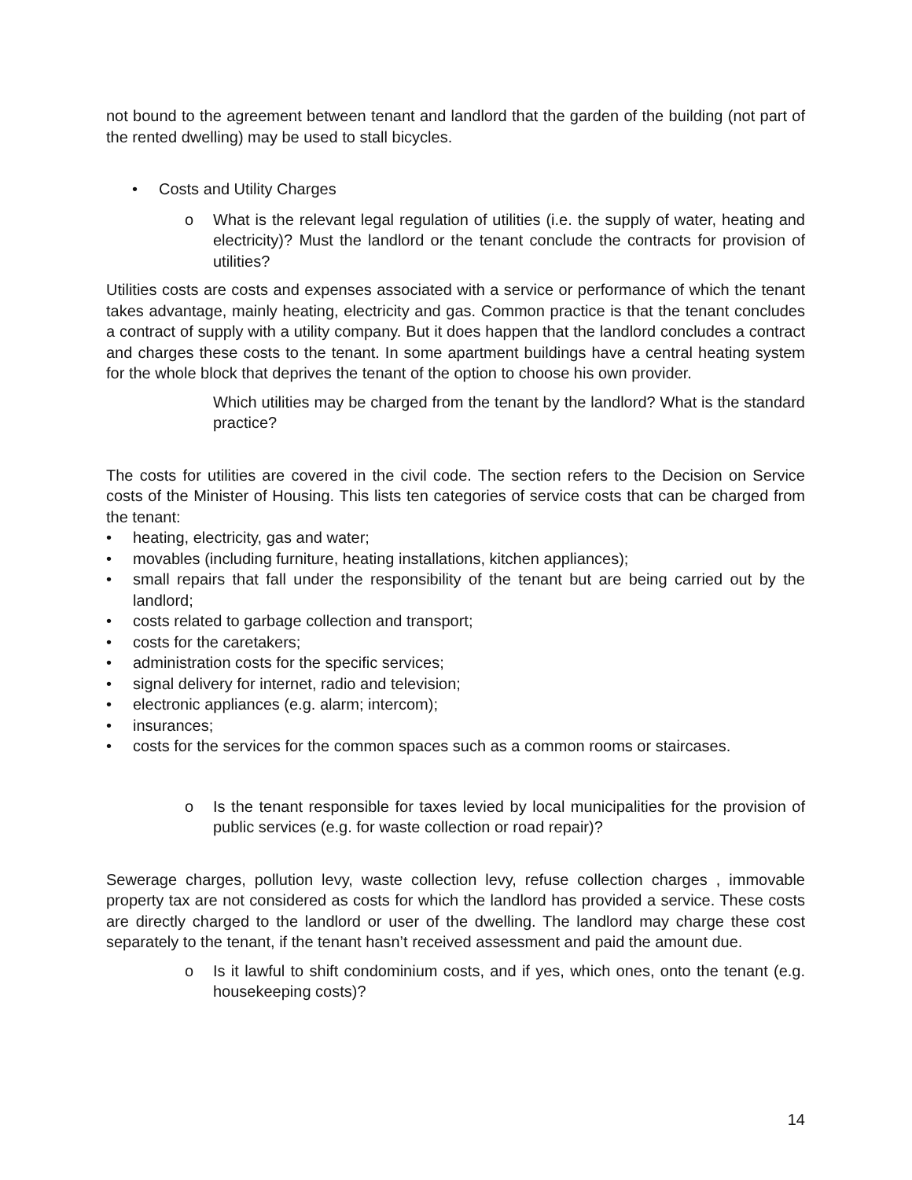not bound to the agreement between tenant and landlord that the garden of the building (not part of the rented dwelling) may be used to stall bicycles.
• Costs and Utility Charges
o What is the relevant legal regulation of utilities (i.e. the supply of water, heating and electricity)? Must the landlord or the tenant conclude the contracts for provision of utilities?
Utilities costs are costs and expenses associated with a service or performance of which the tenant takes advantage, mainly heating, electricity and gas. Common practice is that the tenant concludes a contract of supply with a utility company. But it does happen that the landlord concludes a contract and charges these costs to the tenant. In some apartment buildings have a central heating system for the whole block that deprives the tenant of the option to choose his own provider.
Which utilities may be charged from the tenant by the landlord? What is the standard practice?
The costs for utilities are covered in the civil code. The section refers to the Decision on Service costs of the Minister of Housing. This lists ten categories of service costs that can be charged from the tenant:
• heating, electricity, gas and water;
• movables (including furniture, heating installations, kitchen appliances);
• small repairs that fall under the responsibility of the tenant but are being carried out by the landlord;
• costs related to garbage collection and transport;
• costs for the caretakers;
• administration costs for the specific services;
• signal delivery for internet, radio and television;
• electronic appliances (e.g. alarm; intercom);
• insurances;
• costs for the services for the common spaces such as a common rooms or staircases.
o Is the tenant responsible for taxes levied by local municipalities for the provision of public services (e.g. for waste collection or road repair)?
Sewerage charges, pollution levy, waste collection levy, refuse collection charges , immovable property tax are not considered as costs for which the landlord has provided a service. These costs are directly charged to the landlord or user of the dwelling. The landlord may charge these cost separately to the tenant, if the tenant hasn’t received assessment and paid the amount due.
o Is it lawful to shift condominium costs, and if yes, which ones, onto the tenant (e.g. housekeeping costs)?
14